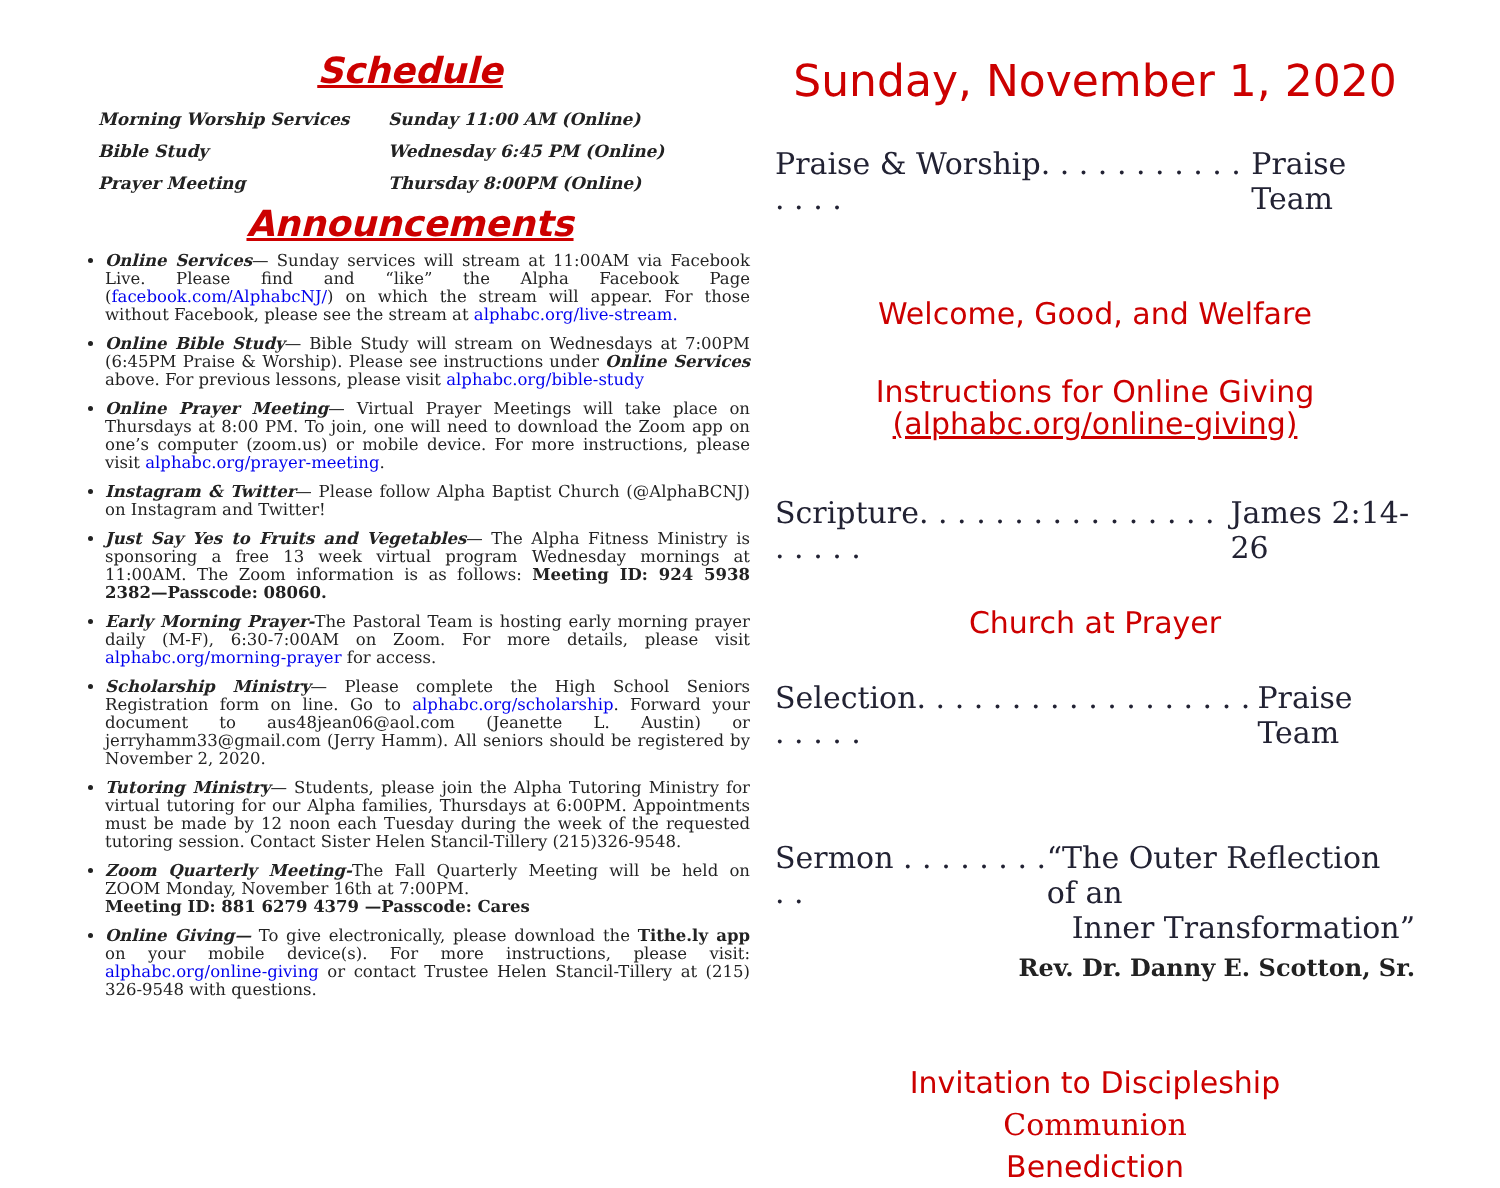Schedule
Morning Worship Services
Sunday 11:00 AM (Online)
Bible Study
Wednesday 6:45 PM (Online)
Prayer Meeting
Thursday 8:00PM (Online)
Announcements
Online Services— Sunday services will stream at 11:00AM via Facebook Live. Please find and “like” the Alpha Facebook Page (facebook.com/AlphabcNJ/) on which the stream will appear. For those without Facebook, please see the stream at alphabc.org/live-stream.
Online Bible Study— Bible Study will stream on Wednesdays at 7:00PM (6:45PM Praise & Worship). Please see instructions under Online Services above. For previous lessons, please visit alphabc.org/bible-study
Online Prayer Meeting— Virtual Prayer Meetings will take place on Thursdays at 8:00 PM. To join, one will need to download the Zoom app on one’s computer (zoom.us) or mobile device. For more instructions, please visit alphabc.org/prayer-meeting.
Instagram & Twitter— Please follow Alpha Baptist Church (@AlphaBCNJ) on Instagram and Twitter!
Just Say Yes to Fruits and Vegetables— The Alpha Fitness Ministry is sponsoring a free 13 week virtual program Wednesday mornings at 11:00AM. The Zoom information is as follows: Meeting ID: 924 5938 2382—Passcode: 08060.
Early Morning Prayer-The Pastoral Team is hosting early morning prayer daily (M-F), 6:30-7:00AM on Zoom. For more details, please visit alphabc.org/morning-prayer for access.
Scholarship Ministry— Please complete the High School Seniors Registration form on line. Go to alphabc.org/scholarship. Forward your document to aus48jean06@aol.com (Jeanette L. Austin) or jerryhamm33@gmail.com (Jerry Hamm). All seniors should be registered by November 2, 2020.
Tutoring Ministry— Students, please join the Alpha Tutoring Ministry for virtual tutoring for our Alpha families, Thursdays at 6:00PM. Appointments must be made by 12 noon each Tuesday during the week of the requested tutoring session. Contact Sister Helen Stancil-Tillery (215)326-9548.
Zoom Quarterly Meeting-The Fall Quarterly Meeting will be held on ZOOM Monday, November 16th at 7:00PM.
Meeting ID: 881 6279 4379 —Passcode: Cares
Online Giving— To give electronically, please download the Tithe.ly app on your mobile device(s). For more instructions, please visit: alphabc.org/online-giving or contact Trustee Helen Stancil-Tillery at (215) 326-9548 with questions.
Sunday, November 1, 2020
Praise & Worship. . . . . . . . . . . . . . . Praise Team
Welcome, Good, and Welfare
Instructions for Online Giving
(alphabc.org/online-giving)
Scripture. . . . . . . . . . . . . . . . . . . . . James 2:14-26
Church at Prayer
Selection. . . . . . . . . . . . . . . . . . . . . . . Praise Team
Sermon . . . . . . . . . . “The Outer Reflection of an
Inner Transformation”
Rev. Dr. Danny E. Scotton, Sr.
Invitation to Discipleship
Communion
Benediction